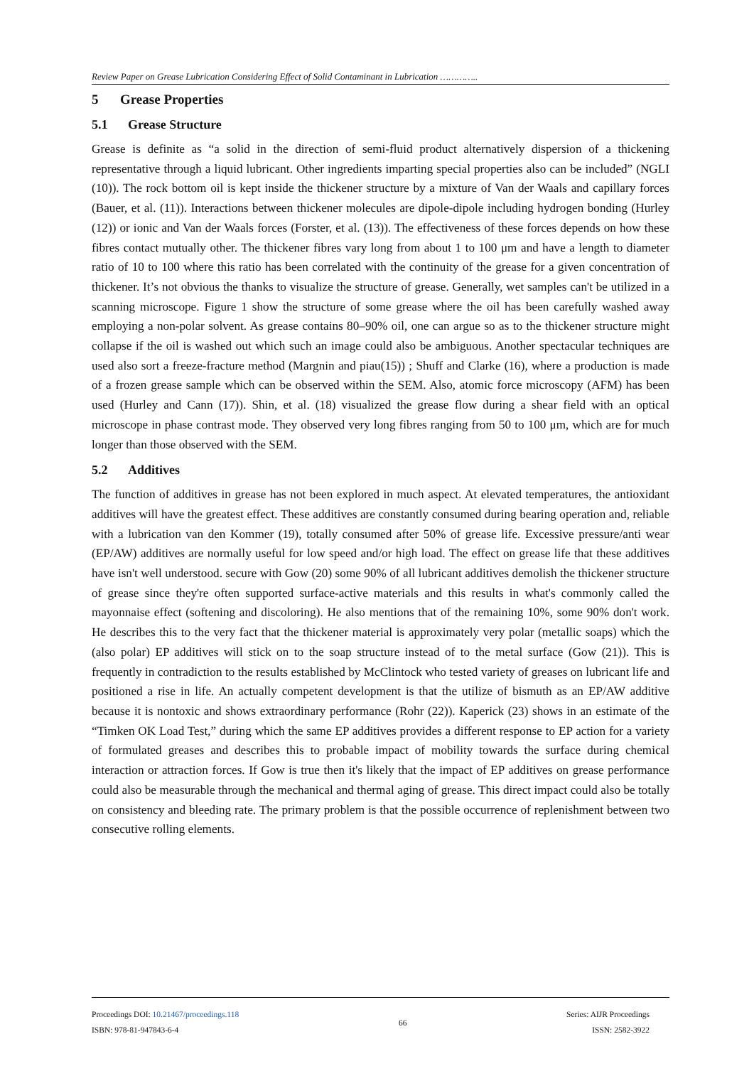Review Paper on Grease Lubrication Considering Effect of Solid Contaminant in Lubrication …………..
5 Grease Properties
5.1 Grease Structure
Grease is definite as “a solid in the direction of semi-fluid product alternatively dispersion of a thickening representative through a liquid lubricant. Other ingredients imparting special properties also can be included” (NGLI (10)). The rock bottom oil is kept inside the thickener structure by a mixture of Van der Waals and capillary forces (Bauer, et al. (11)). Interactions between thickener molecules are dipole-dipole including hydrogen bonding (Hurley (12)) or ionic and Van der Waals forces (Forster, et al. (13)). The effectiveness of these forces depends on how these fibres contact mutually other. The thickener fibres vary long from about 1 to 100 μm and have a length to diameter ratio of 10 to 100 where this ratio has been correlated with the continuity of the grease for a given concentration of thickener. It’s not obvious the thanks to visualize the structure of grease. Generally, wet samples can't be utilized in a scanning microscope. Figure 1 show the structure of some grease where the oil has been carefully washed away employing a non-polar solvent. As grease contains 80–90% oil, one can argue so as to the thickener structure might collapse if the oil is washed out which such an image could also be ambiguous. Another spectacular techniques are used also sort a freeze-fracture method (Margnin and piau(15)) ; Shuff and Clarke (16), where a production is made of a frozen grease sample which can be observed within the SEM. Also, atomic force microscopy (AFM) has been used (Hurley and Cann (17)). Shin, et al. (18) visualized the grease flow during a shear field with an optical microscope in phase contrast mode. They observed very long fibres ranging from 50 to 100 μm, which are for much longer than those observed with the SEM.
5.2 Additives
The function of additives in grease has not been explored in much aspect. At elevated temperatures, the antioxidant additives will have the greatest effect. These additives are constantly consumed during bearing operation and, reliable with a lubrication van den Kommer (19), totally consumed after 50% of grease life. Excessive pressure/anti wear (EP/AW) additives are normally useful for low speed and/or high load. The effect on grease life that these additives have isn't well understood. secure with Gow (20) some 90% of all lubricant additives demolish the thickener structure of grease since they're often supported surface-active materials and this results in what's commonly called the mayonnaise effect (softening and discoloring). He also mentions that of the remaining 10%, some 90% don't work. He describes this to the very fact that the thickener material is approximately very polar (metallic soaps) which the (also polar) EP additives will stick on to the soap structure instead of to the metal surface (Gow (21)). This is frequently in contradiction to the results established by McClintock who tested variety of greases on lubricant life and positioned a rise in life. An actually competent development is that the utilize of bismuth as an EP/AW additive because it is nontoxic and shows extraordinary performance (Rohr (22)). Kaperick (23) shows in an estimate of the “Timken OK Load Test,” during which the same EP additives provides a different response to EP action for a variety of formulated greases and describes this to probable impact of mobility towards the surface during chemical interaction or attraction forces. If Gow is true then it's likely that the impact of EP additives on grease performance could also be measurable through the mechanical and thermal aging of grease. This direct impact could also be totally on consistency and bleeding rate. The primary problem is that the possible occurrence of replenishment between two consecutive rolling elements.
Proceedings DOI: 10.21467/proceedings.118
ISBN: 978-81-947843-6-4
66
Series: AIJR Proceedings
ISSN: 2582-3922